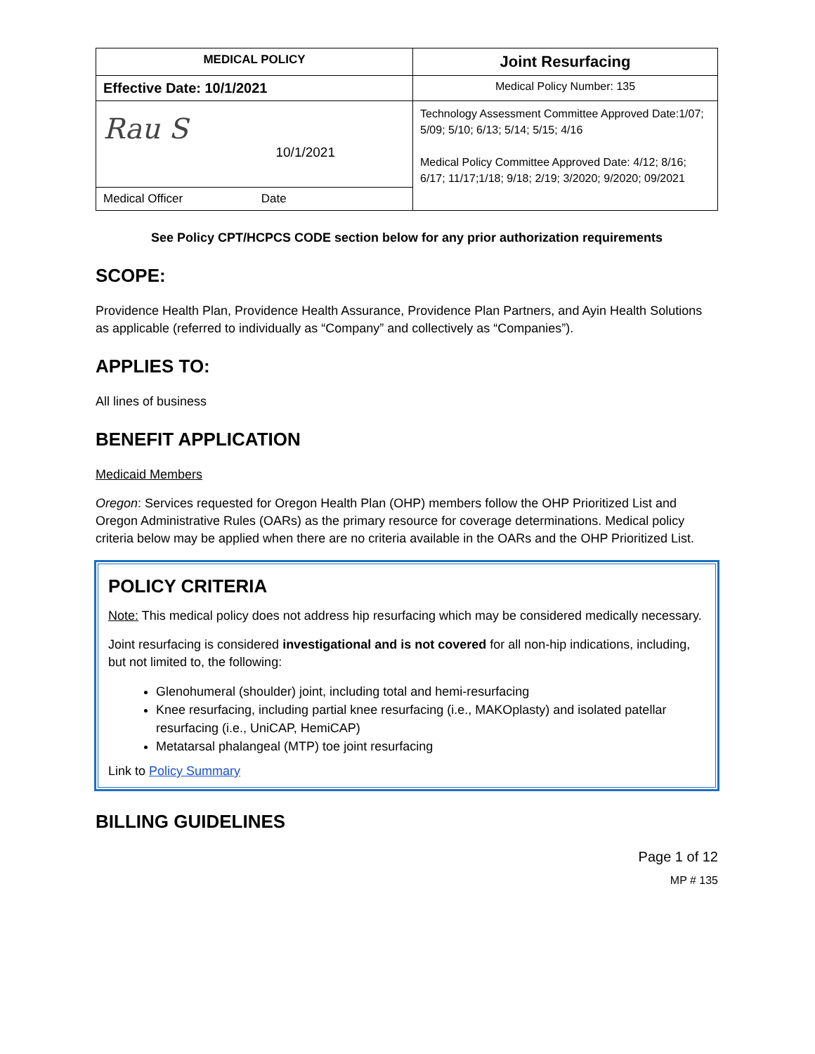| MEDICAL POLICY | Joint Resurfacing |
| Effective Date: 10/1/2021 | Medical Policy Number: 135 |
| Rau S 10/1/2021 | Technology Assessment Committee Approved Date:1/07; 5/09; 5/10; 6/13; 5/14; 5/15; 4/16 Medical Policy Committee Approved Date: 4/12; 8/16; 6/17; 11/17;1/18; 9/18; 2/19; 3/2020; 9/2020; 09/2021 |
| Medical Officer Date | |
See Policy CPT/HCPCS CODE section below for any prior authorization requirements
SCOPE:
Providence Health Plan, Providence Health Assurance, Providence Plan Partners, and Ayin Health Solutions as applicable (referred to individually as “Company” and collectively as “Companies”).
APPLIES TO:
All lines of business
BENEFIT APPLICATION
Medicaid Members
Oregon: Services requested for Oregon Health Plan (OHP) members follow the OHP Prioritized List and Oregon Administrative Rules (OARs) as the primary resource for coverage determinations. Medical policy criteria below may be applied when there are no criteria available in the OARs and the OHP Prioritized List.
POLICY CRITERIA
Note: This medical policy does not address hip resurfacing which may be considered medically necessary.
Joint resurfacing is considered investigational and is not covered for all non-hip indications, including, but not limited to, the following:
Glenohumeral (shoulder) joint, including total and hemi-resurfacing
Knee resurfacing, including partial knee resurfacing (i.e., MAKOplasty) and isolated patellar resurfacing (i.e., UniCAP, HemiCAP)
Metatarsal phalangeal (MTP) toe joint resurfacing
Link to Policy Summary
BILLING GUIDELINES
Page 1 of 12
MP # 135